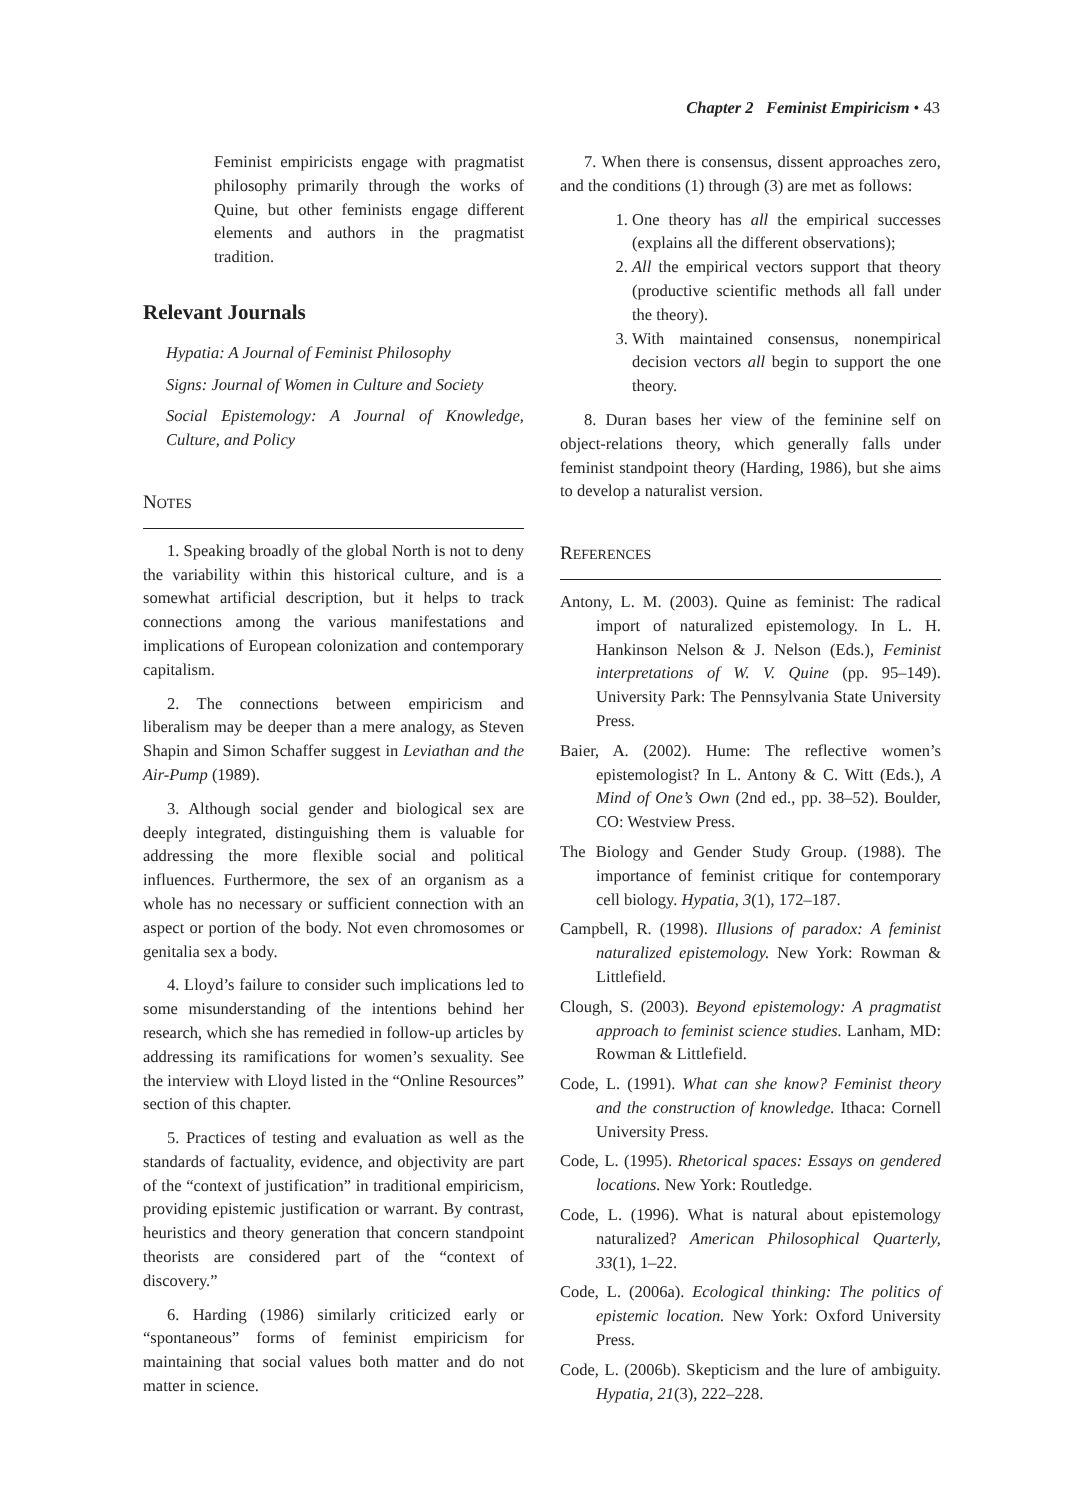Chapter 2 Feminist Empiricism • 43
Feminist empiricists engage with pragmatist philosophy primarily through the works of Quine, but other feminists engage different elements and authors in the pragmatist tradition.
Relevant Journals
Hypatia: A Journal of Feminist Philosophy
Signs: Journal of Women in Culture and Society
Social Epistemology: A Journal of Knowledge, Culture, and Policy
NOTES
1. Speaking broadly of the global North is not to deny the variability within this historical culture, and is a somewhat artificial description, but it helps to track connections among the various manifestations and implications of European colonization and contemporary capitalism.
2. The connections between empiricism and liberalism may be deeper than a mere analogy, as Steven Shapin and Simon Schaffer suggest in Leviathan and the Air-Pump (1989).
3. Although social gender and biological sex are deeply integrated, distinguishing them is valuable for addressing the more flexible social and political influences. Furthermore, the sex of an organism as a whole has no necessary or sufficient connection with an aspect or portion of the body. Not even chromosomes or genitalia sex a body.
4. Lloyd’s failure to consider such implications led to some misunderstanding of the intentions behind her research, which she has remedied in follow-up articles by addressing its ramifications for women’s sexuality. See the interview with Lloyd listed in the “Online Resources” section of this chapter.
5. Practices of testing and evaluation as well as the standards of factuality, evidence, and objectivity are part of the “context of justification” in traditional empiricism, providing epistemic justification or warrant. By contrast, heuristics and theory generation that concern standpoint theorists are considered part of the “context of discovery.”
6. Harding (1986) similarly criticized early or “spontaneous” forms of feminist empiricism for maintaining that social values both matter and do not matter in science.
7. When there is consensus, dissent approaches zero, and the conditions (1) through (3) are met as follows:
1. One theory has all the empirical successes (explains all the different observations);
2. All the empirical vectors support that theory (productive scientific methods all fall under the theory).
3. With maintained consensus, nonempirical decision vectors all begin to support the one theory.
8. Duran bases her view of the feminine self on object-relations theory, which generally falls under feminist standpoint theory (Harding, 1986), but she aims to develop a naturalist version.
REFERENCES
Antony, L. M. (2003). Quine as feminist: The radical import of naturalized epistemology. In L. H. Hankinson Nelson & J. Nelson (Eds.), Feminist interpretations of W. V. Quine (pp. 95–149). University Park: The Pennsylvania State University Press.
Baier, A. (2002). Hume: The reflective women’s epistemologist? In L. Antony & C. Witt (Eds.), A Mind of One’s Own (2nd ed., pp. 38–52). Boulder, CO: Westview Press.
The Biology and Gender Study Group. (1988). The importance of feminist critique for contemporary cell biology. Hypatia, 3(1), 172–187.
Campbell, R. (1998). Illusions of paradox: A feminist naturalized epistemology. New York: Rowman & Littlefield.
Clough, S. (2003). Beyond epistemology: A pragmatist approach to feminist science studies. Lanham, MD: Rowman & Littlefield.
Code, L. (1991). What can she know? Feminist theory and the construction of knowledge. Ithaca: Cornell University Press.
Code, L. (1995). Rhetorical spaces: Essays on gendered locations. New York: Routledge.
Code, L. (1996). What is natural about epistemology naturalized? American Philosophical Quarterly, 33(1), 1–22.
Code, L. (2006a). Ecological thinking: The politics of epistemic location. New York: Oxford University Press.
Code, L. (2006b). Skepticism and the lure of ambiguity. Hypatia, 21(3), 222–228.